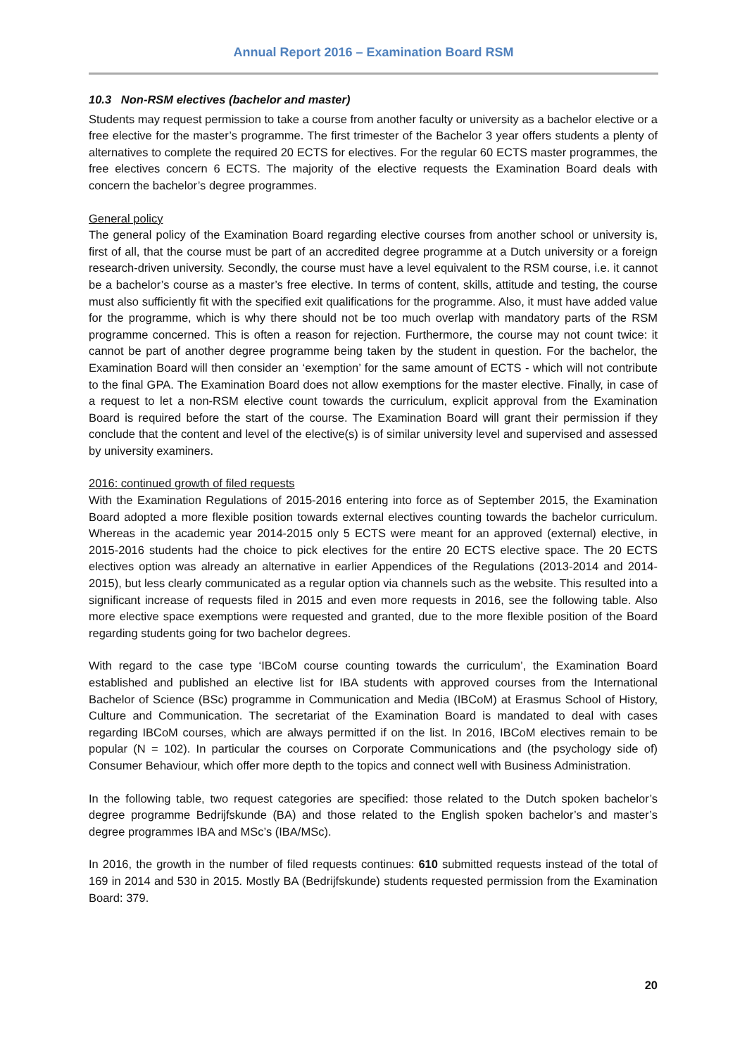Annual Report 2016 – Examination Board RSM
10.3 Non-RSM electives (bachelor and master)
Students may request permission to take a course from another faculty or university as a bachelor elective or a free elective for the master’s programme. The first trimester of the Bachelor 3 year offers students a plenty of alternatives to complete the required 20 ECTS for electives. For the regular 60 ECTS master programmes, the free electives concern 6 ECTS. The majority of the elective requests the Examination Board deals with concern the bachelor’s degree programmes.
General policy
The general policy of the Examination Board regarding elective courses from another school or university is, first of all, that the course must be part of an accredited degree programme at a Dutch university or a foreign research-driven university. Secondly, the course must have a level equivalent to the RSM course, i.e. it cannot be a bachelor’s course as a master’s free elective. In terms of content, skills, attitude and testing, the course must also sufficiently fit with the specified exit qualifications for the programme. Also, it must have added value for the programme, which is why there should not be too much overlap with mandatory parts of the RSM programme concerned. This is often a reason for rejection. Furthermore, the course may not count twice: it cannot be part of another degree programme being taken by the student in question. For the bachelor, the Examination Board will then consider an ‘exemption’ for the same amount of ECTS - which will not contribute to the final GPA. The Examination Board does not allow exemptions for the master elective. Finally, in case of a request to let a non-RSM elective count towards the curriculum, explicit approval from the Examination Board is required before the start of the course. The Examination Board will grant their permission if they conclude that the content and level of the elective(s) is of similar university level and supervised and assessed by university examiners.
2016: continued growth of filed requests
With the Examination Regulations of 2015-2016 entering into force as of September 2015, the Examination Board adopted a more flexible position towards external electives counting towards the bachelor curriculum. Whereas in the academic year 2014-2015 only 5 ECTS were meant for an approved (external) elective, in 2015-2016 students had the choice to pick electives for the entire 20 ECTS elective space. The 20 ECTS electives option was already an alternative in earlier Appendices of the Regulations (2013-2014 and 2014-2015), but less clearly communicated as a regular option via channels such as the website. This resulted into a significant increase of requests filed in 2015 and even more requests in 2016, see the following table. Also more elective space exemptions were requested and granted, due to the more flexible position of the Board regarding students going for two bachelor degrees.
With regard to the case type ‘IBCoM course counting towards the curriculum’, the Examination Board established and published an elective list for IBA students with approved courses from the International Bachelor of Science (BSc) programme in Communication and Media (IBCoM) at Erasmus School of History, Culture and Communication. The secretariat of the Examination Board is mandated to deal with cases regarding IBCoM courses, which are always permitted if on the list. In 2016, IBCoM electives remain to be popular (N = 102). In particular the courses on Corporate Communications and (the psychology side of) Consumer Behaviour, which offer more depth to the topics and connect well with Business Administration.
In the following table, two request categories are specified: those related to the Dutch spoken bachelor’s degree programme Bedrijfskunde (BA) and those related to the English spoken bachelor’s and master’s degree programmes IBA and MSc’s (IBA/MSc).
In 2016, the growth in the number of filed requests continues: 610 submitted requests instead of the total of 169 in 2014 and 530 in 2015. Mostly BA (Bedrijfskunde) students requested permission from the Examination Board: 379.
20